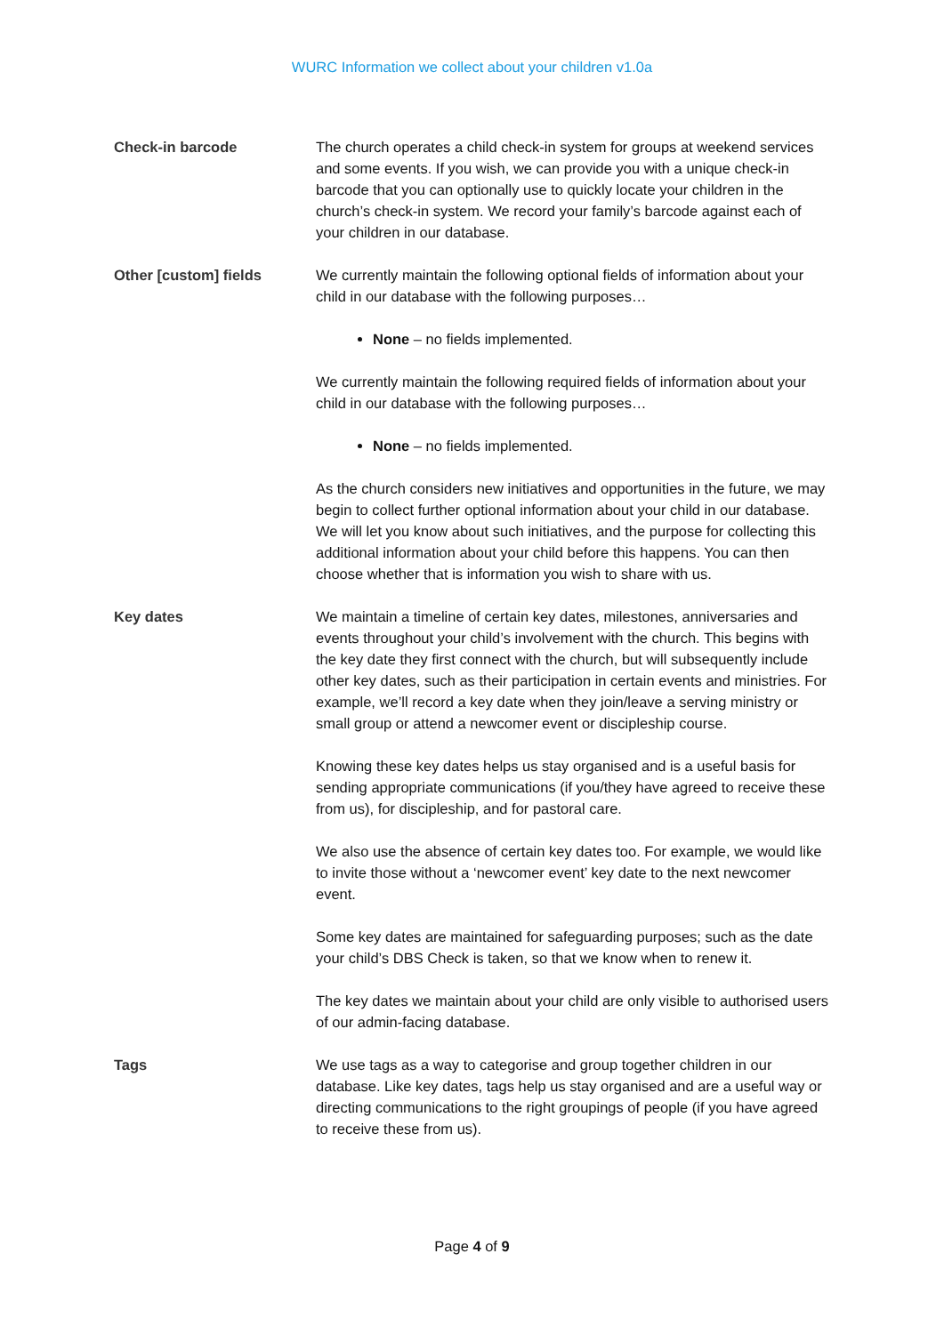WURC Information we collect about your children v1.0a
Check-in barcode The church operates a child check-in system for groups at weekend services and some events. If you wish, we can provide you with a unique check-in barcode that you can optionally use to quickly locate your children in the church’s check-in system. We record your family’s barcode against each of your children in our database.
Other [custom] fields We currently maintain the following optional fields of information about your child in our database with the following purposes…
None – no fields implemented.
We currently maintain the following required fields of information about your child in our database with the following purposes…
None – no fields implemented.
As the church considers new initiatives and opportunities in the future, we may begin to collect further optional information about your child in our database. We will let you know about such initiatives, and the purpose for collecting this additional information about your child before this happens. You can then choose whether that is information you wish to share with us.
Key dates We maintain a timeline of certain key dates, milestones, anniversaries and events throughout your child’s involvement with the church. This begins with the key date they first connect with the church, but will subsequently include other key dates, such as their participation in certain events and ministries. For example, we’ll record a key date when they join/leave a serving ministry or small group or attend a newcomer event or discipleship course.
Knowing these key dates helps us stay organised and is a useful basis for sending appropriate communications (if you/they have agreed to receive these from us), for discipleship, and for pastoral care.
We also use the absence of certain key dates too. For example, we would like to invite those without a ‘newcomer event’ key date to the next newcomer event.
Some key dates are maintained for safeguarding purposes; such as the date your child’s DBS Check is taken, so that we know when to renew it.
The key dates we maintain about your child are only visible to authorised users of our admin-facing database.
Tags We use tags as a way to categorise and group together children in our database. Like key dates, tags help us stay organised and are a useful way or directing communications to the right groupings of people (if you have agreed to receive these from us).
Page 4 of 9